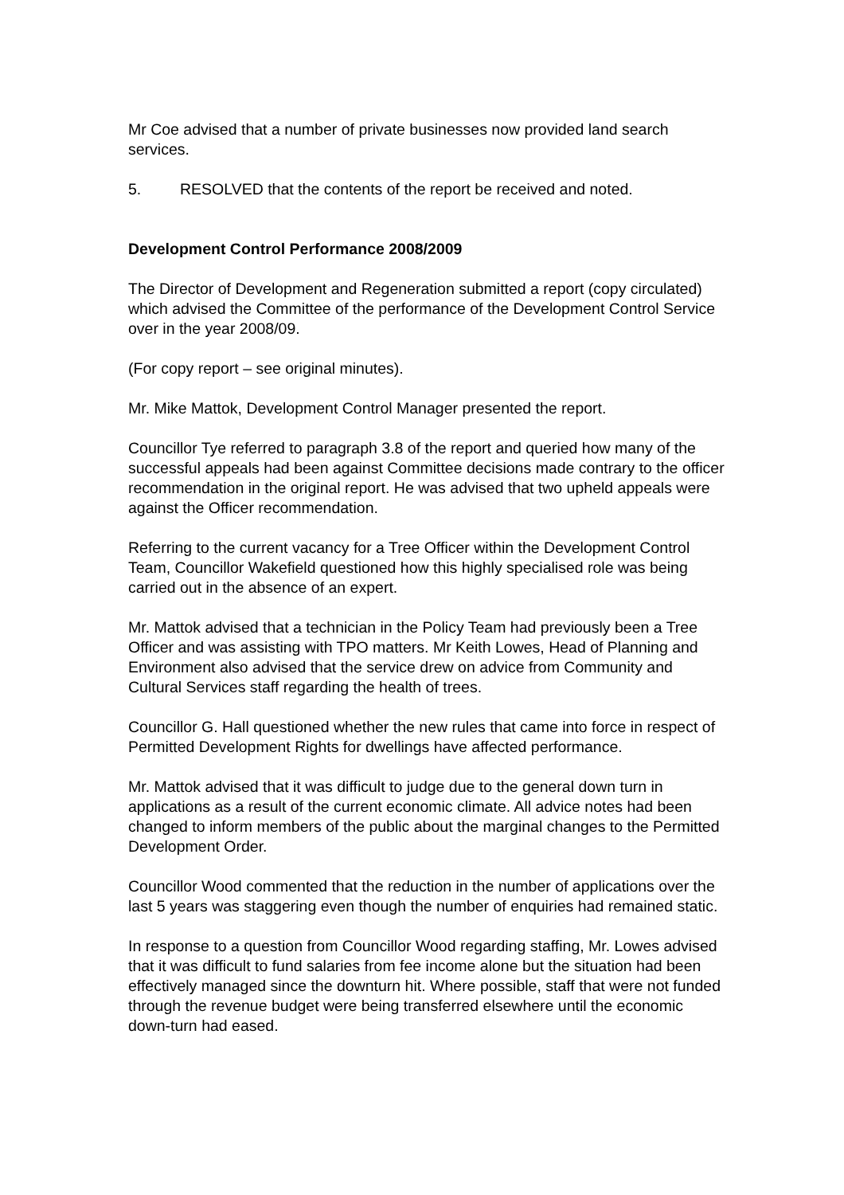Mr Coe advised that a number of private businesses now provided land search services.
5. RESOLVED that the contents of the report be received and noted.
Development Control Performance 2008/2009
The Director of Development and Regeneration submitted a report (copy circulated) which advised the Committee of the performance of the Development Control Service over in the year 2008/09.
(For copy report – see original minutes).
Mr. Mike Mattok, Development Control Manager presented the report.
Councillor Tye referred to paragraph 3.8 of the report and queried how many of the successful appeals had been against Committee decisions made contrary to the officer recommendation in the original report. He was advised that two upheld appeals were against the Officer recommendation.
Referring to the current vacancy for a Tree Officer within the Development Control Team, Councillor Wakefield questioned how this highly specialised role was being carried out in the absence of an expert.
Mr. Mattok advised that a technician in the Policy Team had previously been a Tree Officer and was assisting with TPO matters. Mr Keith Lowes, Head of Planning and Environment also advised that the service drew on advice from Community and Cultural Services staff regarding the health of trees.
Councillor G. Hall questioned whether the new rules that came into force in respect of Permitted Development Rights for dwellings have affected performance.
Mr. Mattok advised that it was difficult to judge due to the general down turn in applications as a result of the current economic climate. All advice notes had been changed to inform members of the public about the marginal changes to the Permitted Development Order.
Councillor Wood commented that the reduction in the number of applications over the last 5 years was staggering even though the number of enquiries had remained static.
In response to a question from Councillor Wood regarding staffing, Mr. Lowes advised that it was difficult to fund salaries from fee income alone but the situation had been effectively managed since the downturn hit. Where possible, staff that were not funded through the revenue budget were being transferred elsewhere until the economic down-turn had eased.